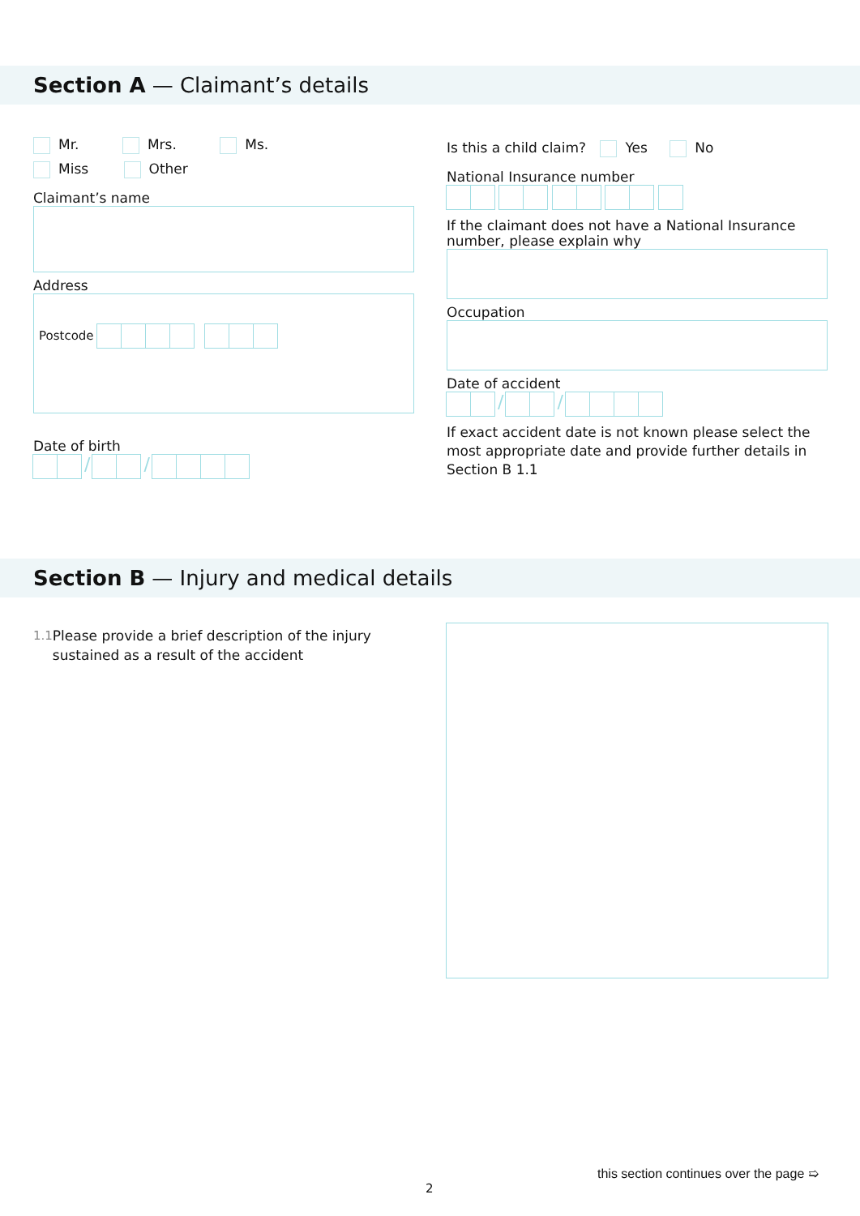Section A — Claimant’s details
Mr. Mrs. Ms.
Miss Other
Claimant’s name
Address
Postcode
Date of birth
/ /
Is this a child claim? Yes No
National Insurance number
If the claimant does not have a National Insurance number, please explain why
Occupation
Date of accident
/ /
If exact accident date is not known please select the most appropriate date and provide further details in Section B 1.1
Section B — Injury and medical details
1.1 Please provide a brief description of the injury sustained as a result of the accident
this section continues over the page ➯
2